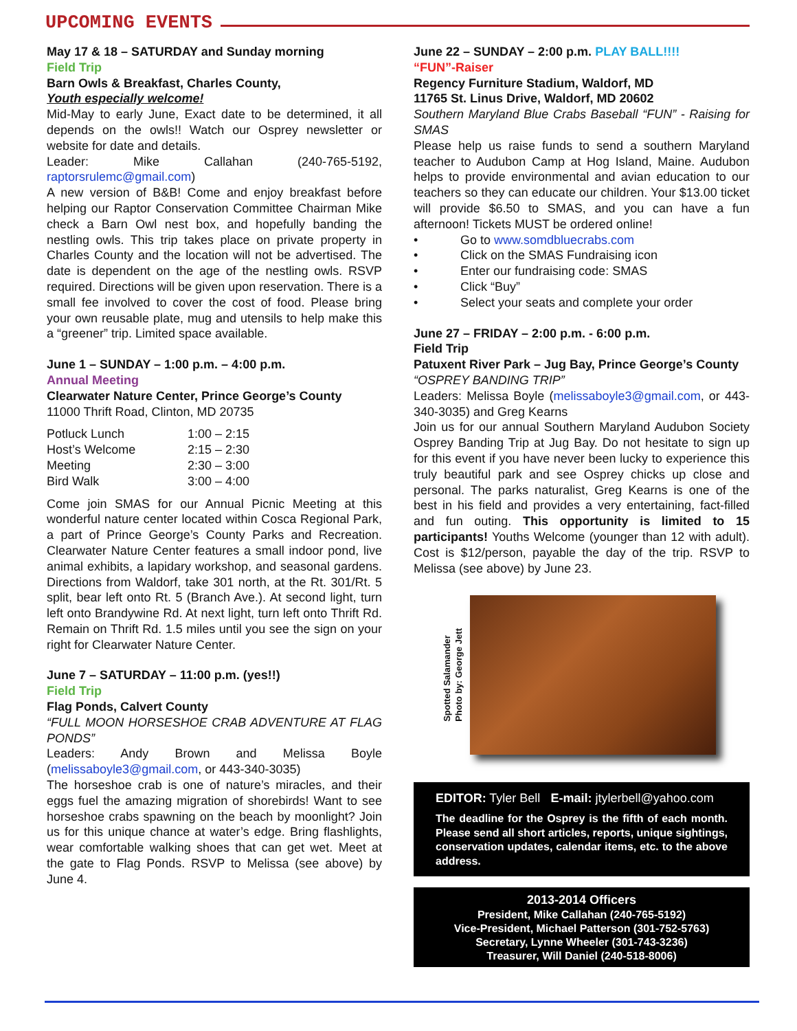UPCOMING EVENTS
May 17 & 18 – SATURDAY and Sunday morning
Field Trip
Barn Owls & Breakfast, Charles County,
Youth especially welcome!
Mid-May to early June, Exact date to be determined, it all depends on the owls!! Watch our Osprey newsletter or website for date and details.
Leader: Mike Callahan (240-765-5192, raptorsrulemc@gmail.com)
A new version of B&B! Come and enjoy breakfast before helping our Raptor Conservation Committee Chairman Mike check a Barn Owl nest box, and hopefully banding the nestling owls. This trip takes place on private property in Charles County and the location will not be advertised. The date is dependent on the age of the nestling owls. RSVP required. Directions will be given upon reservation. There is a small fee involved to cover the cost of food. Please bring your own reusable plate, mug and utensils to help make this a “greener” trip. Limited space available.
June 1 – SUNDAY – 1:00 p.m. – 4:00 p.m.
Annual Meeting
Clearwater Nature Center, Prince George’s County
11000 Thrift Road, Clinton, MD 20735
| Potluck Lunch | 1:00 – 2:15 |
| Host’s Welcome | 2:15 – 2:30 |
| Meeting | 2:30 – 3:00 |
| Bird Walk | 3:00 – 4:00 |
Come join SMAS for our Annual Picnic Meeting at this wonderful nature center located within Cosca Regional Park, a part of Prince George’s County Parks and Recreation. Clearwater Nature Center features a small indoor pond, live animal exhibits, a lapidary workshop, and seasonal gardens. Directions from Waldorf, take 301 north, at the Rt. 301/Rt. 5 split, bear left onto Rt. 5 (Branch Ave.). At second light, turn left onto Brandywine Rd. At next light, turn left onto Thrift Rd. Remain on Thrift Rd. 1.5 miles until you see the sign on your right for Clearwater Nature Center.
June 7 – SATURDAY – 11:00 p.m. (yes!!)
Field Trip
Flag Ponds, Calvert County
“FULL MOON HORSESHOE CRAB ADVENTURE AT FLAG PONDS”
Leaders: Andy Brown and Melissa Boyle (melissaboyle3@gmail.com, or 443-340-3035)
The horseshoe crab is one of nature’s miracles, and their eggs fuel the amazing migration of shorebirds! Want to see horseshoe crabs spawning on the beach by moonlight? Join us for this unique chance at water’s edge. Bring flashlights, wear comfortable walking shoes that can get wet. Meet at the gate to Flag Ponds. RSVP to Melissa (see above) by June 4.
June 22 – SUNDAY – 2:00 p.m. PLAY BALL!!!!
“FUN”-Raiser
Regency Furniture Stadium, Waldorf, MD
11765 St. Linus Drive, Waldorf, MD 20602
Southern Maryland Blue Crabs Baseball “FUN” - Raising for SMAS
Please help us raise funds to send a southern Maryland teacher to Audubon Camp at Hog Island, Maine. Audubon helps to provide environmental and avian education to our teachers so they can educate our children. Your $13.00 ticket will provide $6.50 to SMAS, and you can have a fun afternoon! Tickets MUST be ordered online!
• Go to www.somdbluecrabs.com
• Click on the SMAS Fundraising icon
• Enter our fundraising code: SMAS
• Click “Buy”
• Select your seats and complete your order
June 27 – FRIDAY – 2:00 p.m. - 6:00 p.m.
Field Trip
Patuxent River Park – Jug Bay, Prince George’s County
“OSPREY BANDING TRIP”
Leaders: Melissa Boyle (melissaboyle3@gmail.com, or 443-340-3035) and Greg Kearns
Join us for our annual Southern Maryland Audubon Society Osprey Banding Trip at Jug Bay. Do not hesitate to sign up for this event if you have never been lucky to experience this truly beautiful park and see Osprey chicks up close and personal. The parks naturalist, Greg Kearns is one of the best in his field and provides a very entertaining, fact-filled and fun outing. This opportunity is limited to 15 participants! Youths Welcome (younger than 12 with adult). Cost is $12/person, payable the day of the trip. RSVP to Melissa (see above) by June 23.
Spotted Salamander
Photo by: George Jett
EDITOR: Tyler Bell E-mail: jtylerbell@yahoo.com
The deadline for the Osprey is the fifth of each month. Please send all short articles, reports, unique sightings, conservation updates, calendar items, etc. to the above address.
2013-2014 Officers
President, Mike Callahan (240-765-5192)
Vice-President, Michael Patterson (301-752-5763)
Secretary, Lynne Wheeler (301-743-3236)
Treasurer, Will Daniel (240-518-8006)